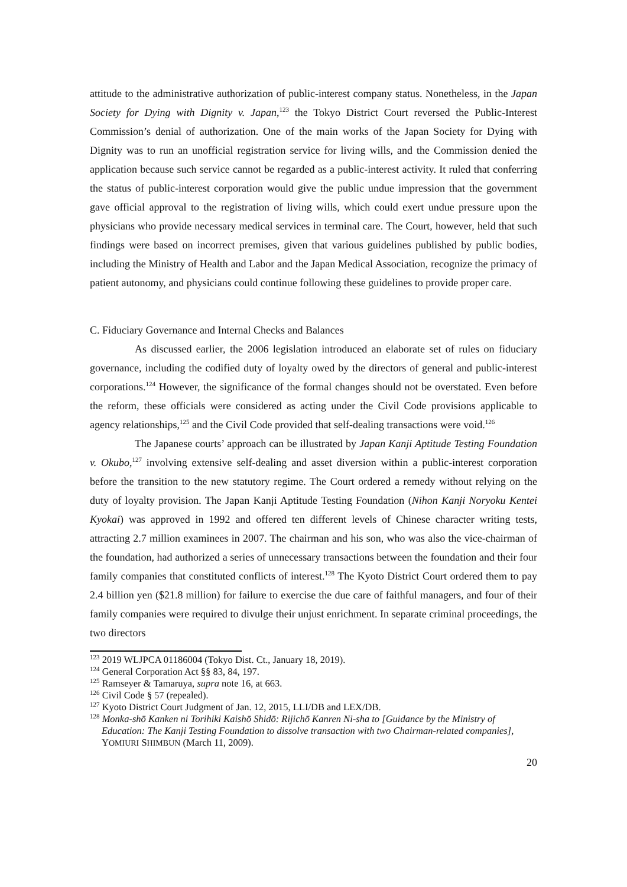attitude to the administrative authorization of public-interest company status. Nonetheless, in the Japan Society for Dying with Dignity v. Japan,<sup>123</sup> the Tokyo District Court reversed the Public-Interest Commission’s denial of authorization. One of the main works of the Japan Society for Dying with Dignity was to run an unofficial registration service for living wills, and the Commission denied the application because such service cannot be regarded as a public-interest activity. It ruled that conferring the status of public-interest corporation would give the public undue impression that the government gave official approval to the registration of living wills, which could exert undue pressure upon the physicians who provide necessary medical services in terminal care. The Court, however, held that such findings were based on incorrect premises, given that various guidelines published by public bodies, including the Ministry of Health and Labor and the Japan Medical Association, recognize the primacy of patient autonomy, and physicians could continue following these guidelines to provide proper care.
C. Fiduciary Governance and Internal Checks and Balances
As discussed earlier, the 2006 legislation introduced an elaborate set of rules on fiduciary governance, including the codified duty of loyalty owed by the directors of general and public-interest corporations.<sup>124</sup> However, the significance of the formal changes should not be overstated. Even before the reform, these officials were considered as acting under the Civil Code provisions applicable to agency relationships,<sup>125</sup> and the Civil Code provided that self-dealing transactions were void.<sup>126</sup>
The Japanese courts’ approach can be illustrated by Japan Kanji Aptitude Testing Foundation v. Okubo,<sup>127</sup> involving extensive self-dealing and asset diversion within a public-interest corporation before the transition to the new statutory regime. The Court ordered a remedy without relying on the duty of loyalty provision. The Japan Kanji Aptitude Testing Foundation (Nihon Kanji Noryoku Kentei Kyokai) was approved in 1992 and offered ten different levels of Chinese character writing tests, attracting 2.7 million examinees in 2007. The chairman and his son, who was also the vice-chairman of the foundation, had authorized a series of unnecessary transactions between the foundation and their four family companies that constituted conflicts of interest.<sup>128</sup> The Kyoto District Court ordered them to pay 2.4 billion yen ($21.8 million) for failure to exercise the due care of faithful managers, and four of their family companies were required to divulge their unjust enrichment. In separate criminal proceedings, the two directors
<sup>123</sup> 2019 WLJPCA 01186004 (Tokyo Dist. Ct., January 18, 2019).
<sup>124</sup> General Corporation Act §§ 83, 84, 197.
<sup>125</sup> Ramseyer & Tamaruya, supra note 16, at 663.
<sup>126</sup> Civil Code § 57 (repealed).
<sup>127</sup> Kyoto District Court Judgment of Jan. 12, 2015, LLI/DB and LEX/DB.
<sup>128</sup> Monka-shō Kanken ni Torihiki Kaishō Shidō: Rijichō Kanren Ni-sha to [Guidance by the Ministry of Education: The Kanji Testing Foundation to dissolve transaction with two Chairman-related companies], YOMIURI SHIMBUN (March 11, 2009).
20